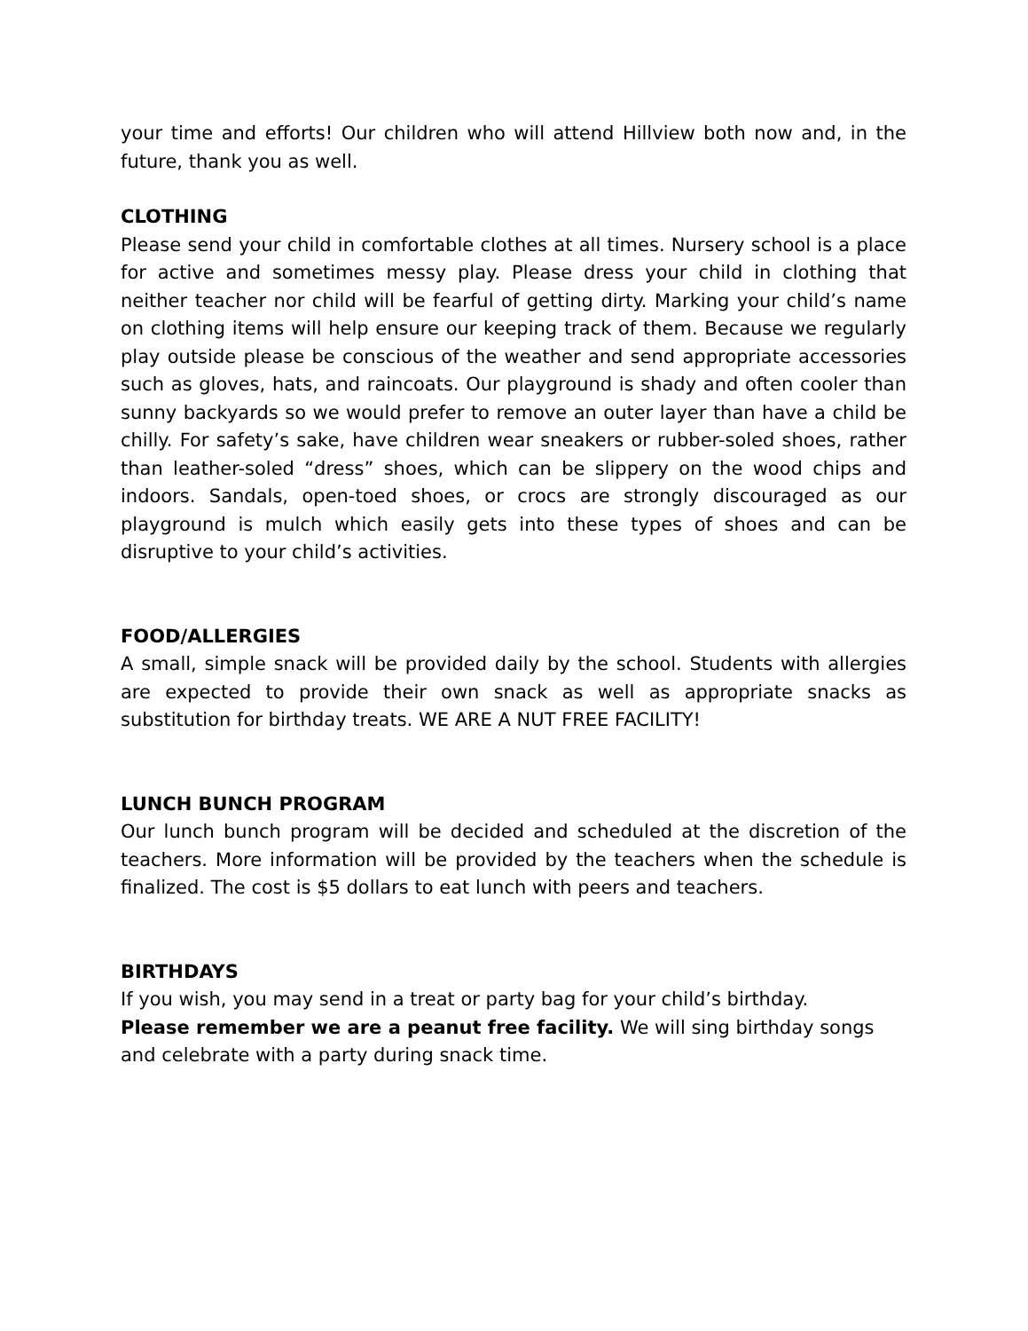your time and efforts! Our children who will attend Hillview both now and, in the future, thank you as well.
CLOTHING
Please send your child in comfortable clothes at all times. Nursery school is a place for active and sometimes messy play. Please dress your child in clothing that neither teacher nor child will be fearful of getting dirty. Marking your child’s name on clothing items will help ensure our keeping track of them. Because we regularly play outside please be conscious of the weather and send appropriate accessories such as gloves, hats, and raincoats. Our playground is shady and often cooler than sunny backyards so we would prefer to remove an outer layer than have a child be chilly. For safety’s sake, have children wear sneakers or rubber-soled shoes, rather than leather-soled “dress” shoes, which can be slippery on the wood chips and indoors. Sandals, open-toed shoes, or crocs are strongly discouraged as our playground is mulch which easily gets into these types of shoes and can be disruptive to your child’s activities.
FOOD/ALLERGIES
A small, simple snack will be provided daily by the school. Students with allergies are expected to provide their own snack as well as appropriate snacks as substitution for birthday treats. WE ARE A NUT FREE FACILITY!
LUNCH BUNCH PROGRAM
Our lunch bunch program will be decided and scheduled at the discretion of the teachers. More information will be provided by the teachers when the schedule is finalized. The cost is $5 dollars to eat lunch with peers and teachers.
BIRTHDAYS
If you wish, you may send in a treat or party bag for your child’s birthday.
Please remember we are a peanut free facility. We will sing birthday songs and celebrate with a party during snack time.